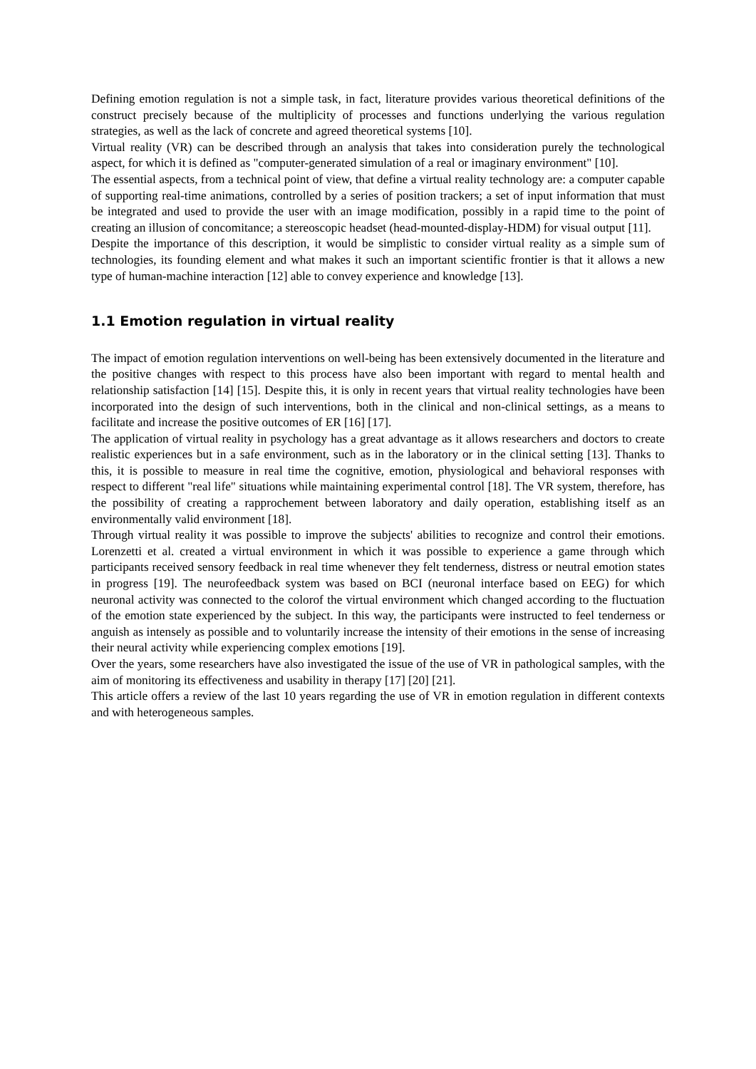Defining emotion regulation is not a simple task, in fact, literature provides various theoretical definitions of the construct precisely because of the multiplicity of processes and functions underlying the various regulation strategies, as well as the lack of concrete and agreed theoretical systems [10].
Virtual reality (VR) can be described through an analysis that takes into consideration purely the technological aspect, for which it is defined as "computer-generated simulation of a real or imaginary environment" [10].
The essential aspects, from a technical point of view, that define a virtual reality technology are: a computer capable of supporting real-time animations, controlled by a series of position trackers; a set of input information that must be integrated and used to provide the user with an image modification, possibly in a rapid time to the point of creating an illusion of concomitance; a stereoscopic headset (head-mounted-display-HDM) for visual output [11].
Despite the importance of this description, it would be simplistic to consider virtual reality as a simple sum of technologies, its founding element and what makes it such an important scientific frontier is that it allows a new type of human-machine interaction [12] able to convey experience and knowledge [13].
1.1 Emotion regulation in virtual reality
The impact of emotion regulation interventions on well-being has been extensively documented in the literature and the positive changes with respect to this process have also been important with regard to mental health and relationship satisfaction [14] [15]. Despite this, it is only in recent years that virtual reality technologies have been incorporated into the design of such interventions, both in the clinical and non-clinical settings, as a means to facilitate and increase the positive outcomes of ER [16] [17].
The application of virtual reality in psychology has a great advantage as it allows researchers and doctors to create realistic experiences but in a safe environment, such as in the laboratory or in the clinical setting [13]. Thanks to this, it is possible to measure in real time the cognitive, emotion, physiological and behavioral responses with respect to different "real life" situations while maintaining experimental control [18]. The VR system, therefore, has the possibility of creating a rapprochement between laboratory and daily operation, establishing itself as an environmentally valid environment [18].
Through virtual reality it was possible to improve the subjects' abilities to recognize and control their emotions. Lorenzetti et al. created a virtual environment in which it was possible to experience a game through which participants received sensory feedback in real time whenever they felt tenderness, distress or neutral emotion states in progress [19]. The neurofeedback system was based on BCI (neuronal interface based on EEG) for which neuronal activity was connected to the colorof the virtual environment which changed according to the fluctuation of the emotion state experienced by the subject. In this way, the participants were instructed to feel tenderness or anguish as intensely as possible and to voluntarily increase the intensity of their emotions in the sense of increasing their neural activity while experiencing complex emotions [19].
Over the years, some researchers have also investigated the issue of the use of VR in pathological samples, with the aim of monitoring its effectiveness and usability in therapy [17] [20] [21].
This article offers a review of the last 10 years regarding the use of VR in emotion regulation in different contexts and with heterogeneous samples.